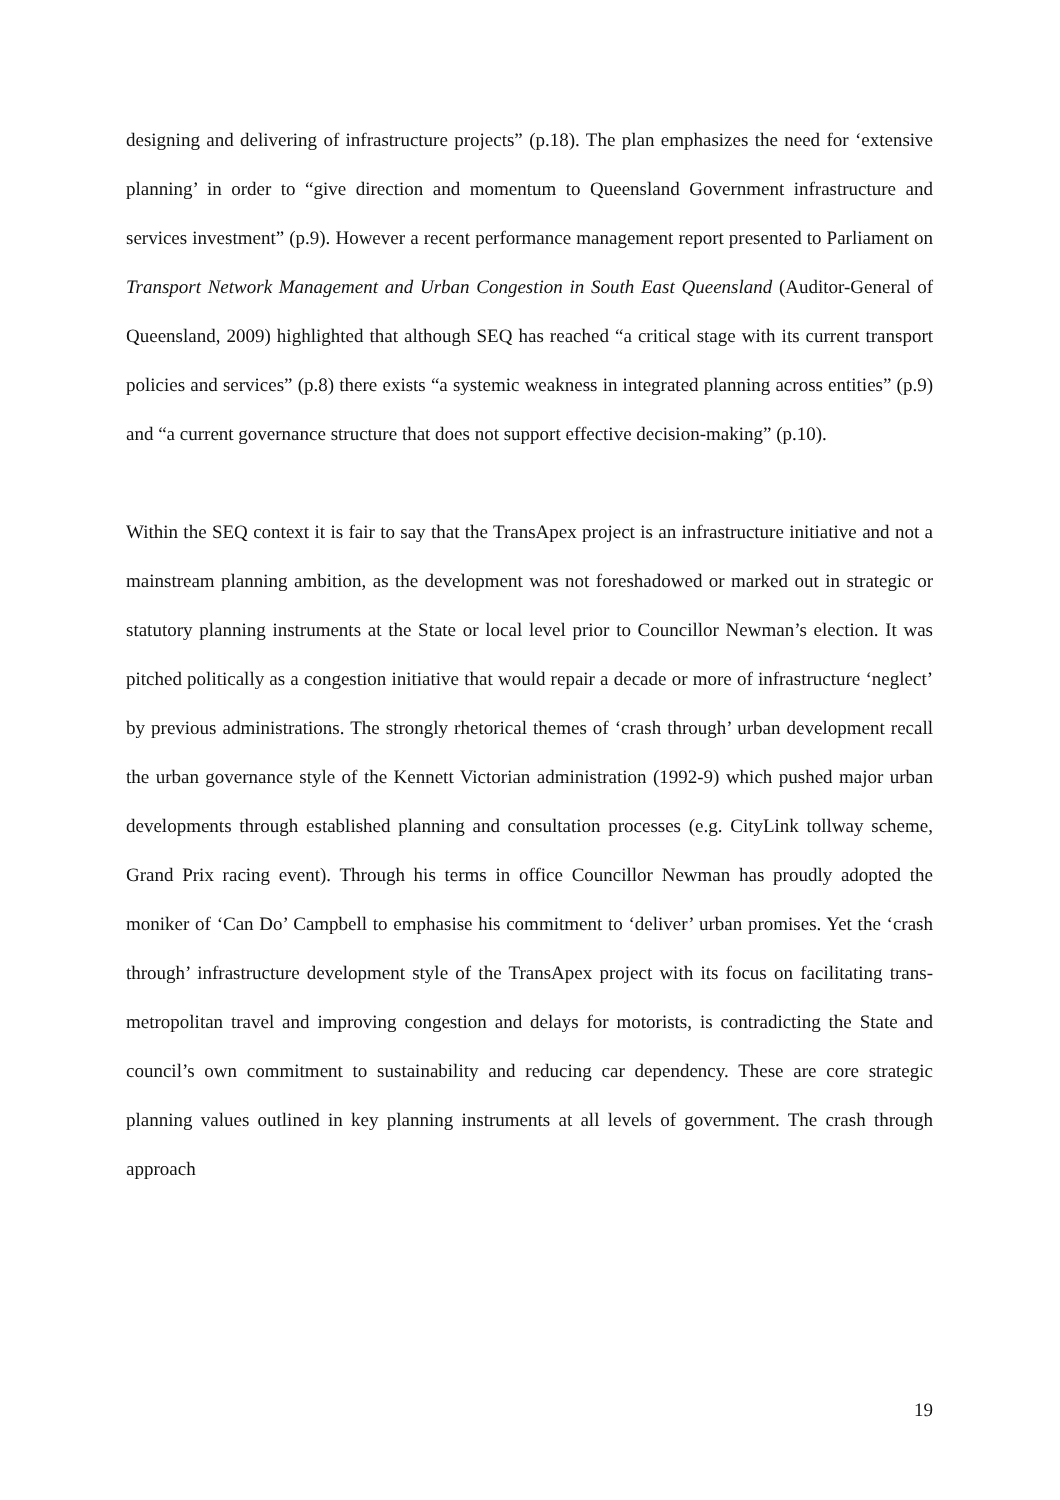designing and delivering of infrastructure projects” (p.18). The plan emphasizes the need for ‘extensive planning’ in order to “give direction and momentum to Queensland Government infrastructure and services investment” (p.9). However a recent performance management report presented to Parliament on Transport Network Management and Urban Congestion in South East Queensland (Auditor-General of Queensland, 2009) highlighted that although SEQ has reached “a critical stage with its current transport policies and services” (p.8) there exists “a systemic weakness in integrated planning across entities” (p.9) and “a current governance structure that does not support effective decision-making” (p.10).
Within the SEQ context it is fair to say that the TransApex project is an infrastructure initiative and not a mainstream planning ambition, as the development was not foreshadowed or marked out in strategic or statutory planning instruments at the State or local level prior to Councillor Newman’s election. It was pitched politically as a congestion initiative that would repair a decade or more of infrastructure ‘neglect’ by previous administrations. The strongly rhetorical themes of ‘crash through’ urban development recall the urban governance style of the Kennett Victorian administration (1992-9) which pushed major urban developments through established planning and consultation processes (e.g. CityLink tollway scheme, Grand Prix racing event). Through his terms in office Councillor Newman has proudly adopted the moniker of ‘Can Do’ Campbell to emphasise his commitment to ‘deliver’ urban promises. Yet the ‘crash through’ infrastructure development style of the TransApex project with its focus on facilitating trans-metropolitan travel and improving congestion and delays for motorists, is contradicting the State and council’s own commitment to sustainability and reducing car dependency. These are core strategic planning values outlined in key planning instruments at all levels of government. The crash through approach
19